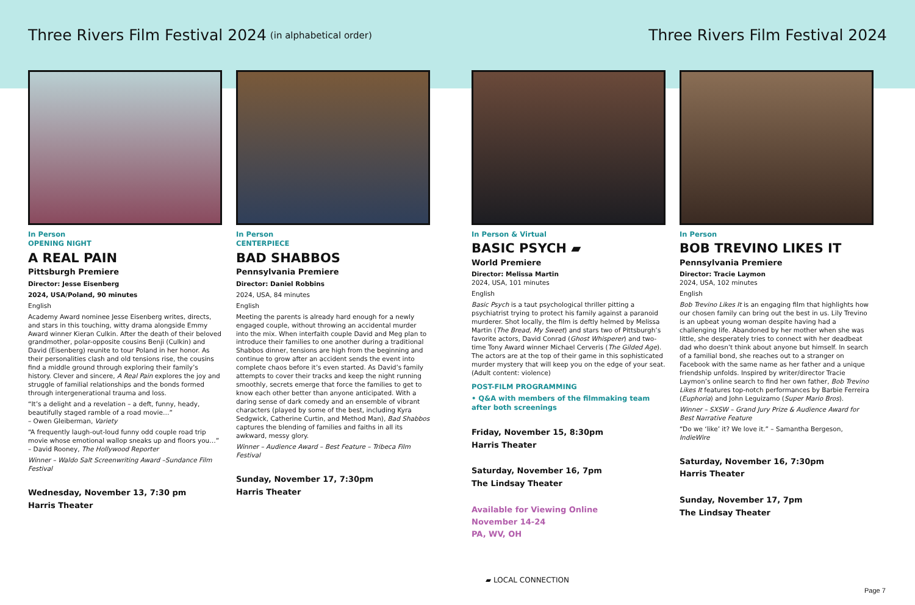Three Rivers Film Festival 2024 (in alphabetical order)
In Person
OPENING NIGHT
A REAL PAIN
Pittsburgh Premiere
Director: Jesse Eisenberg
2024, USA/Poland, 90 minutes
English
Academy Award nominee Jesse Eisenberg writes, directs, and stars in this touching, witty drama alongside Emmy Award winner Kieran Culkin. After the death of their beloved grandmother, polar-opposite cousins Benji (Culkin) and David (Eisenberg) reunite to tour Poland in her honor. As their personalities clash and old tensions rise, the cousins find a middle ground through exploring their family’s history. Clever and sincere, A Real Pain explores the joy and struggle of familial relationships and the bonds formed through intergenerational trauma and loss.
“It’s a delight and a revelation – a deft, funny, heady, beautifully staged ramble of a road movie…”
– Owen Gleiberman, Variety
“A frequently laugh-out-loud funny odd couple road trip movie whose emotional wallop sneaks up and floors you…”
– David Rooney, The Hollywood Reporter
Winner – Waldo Salt Screenwriting Award –Sundance Film Festival
Wednesday, November 13, 7:30 pm
Harris Theater
In Person
CENTERPIECE
BAD SHABBOS
Pennsylvania Premiere
Director: Daniel Robbins
2024, USA, 84 minutes
English
Meeting the parents is already hard enough for a newly engaged couple, without throwing an accidental murder into the mix. When interfaith couple David and Meg plan to introduce their families to one another during a traditional Shabbos dinner, tensions are high from the beginning and continue to grow after an accident sends the event into complete chaos before it’s even started. As David’s family attempts to cover their tracks and keep the night running smoothly, secrets emerge that force the families to get to know each other better than anyone anticipated. With a daring sense of dark comedy and an ensemble of vibrant characters (played by some of the best, including Kyra Sedgwick, Catherine Curtin, and Method Man), Bad Shabbos captures the blending of families and faiths in all its awkward, messy glory.
Winner – Audience Award – Best Feature – Tribeca Film Festival
Sunday, November 17, 7:30pm
Harris Theater
Three Rivers Film Festival 2024
In Person & Virtual
BASIC PSYCH ▰
World Premiere
Director: Melissa Martin
2024, USA, 101 minutes
English
Basic Psych is a taut psychological thriller pitting a psychiatrist trying to protect his family against a paranoid murderer. Shot locally, the film is deftly helmed by Melissa Martin (The Bread, My Sweet) and stars two of Pittsburgh’s favorite actors, David Conrad (Ghost Whisperer) and two-time Tony Award winner Michael Cerveris (The Gilded Age). The actors are at the top of their game in this sophisticated murder mystery that will keep you on the edge of your seat. (Adult content: violence)
POST-FILM PROGRAMMING
• Q&A with members of the filmmaking team after both screenings
Friday, November 15, 8:30pm
Harris Theater
Saturday, November 16, 7pm
The Lindsay Theater
Available for Viewing Online
November 14-24
PA, WV, OH
In Person
BOB TREVINO LIKES IT
Pennsylvania Premiere
Director: Tracie Laymon
2024, USA, 102 minutes
English
Bob Trevino Likes It is an engaging film that highlights how our chosen family can bring out the best in us. Lily Trevino is an upbeat young woman despite having had a challenging life. Abandoned by her mother when she was little, she desperately tries to connect with her deadbeat dad who doesn’t think about anyone but himself. In search of a familial bond, she reaches out to a stranger on Facebook with the same name as her father and a unique friendship unfolds. Inspired by writer/director Tracie Laymon’s online search to find her own father, Bob Trevino Likes It features top-notch performances by Barbie Ferreira (Euphoria) and John Leguizamo (Super Mario Bros).
Winner – SXSW – Grand Jury Prize & Audience Award for Best Narrative Feature
“Do we ‘like’ it? We love it.” – Samantha Bergeson, IndieWire
Saturday, November 16, 7:30pm
Harris Theater
Sunday, November 17, 7pm
The Lindsay Theater
▰ LOCAL CONNECTION
Page 7